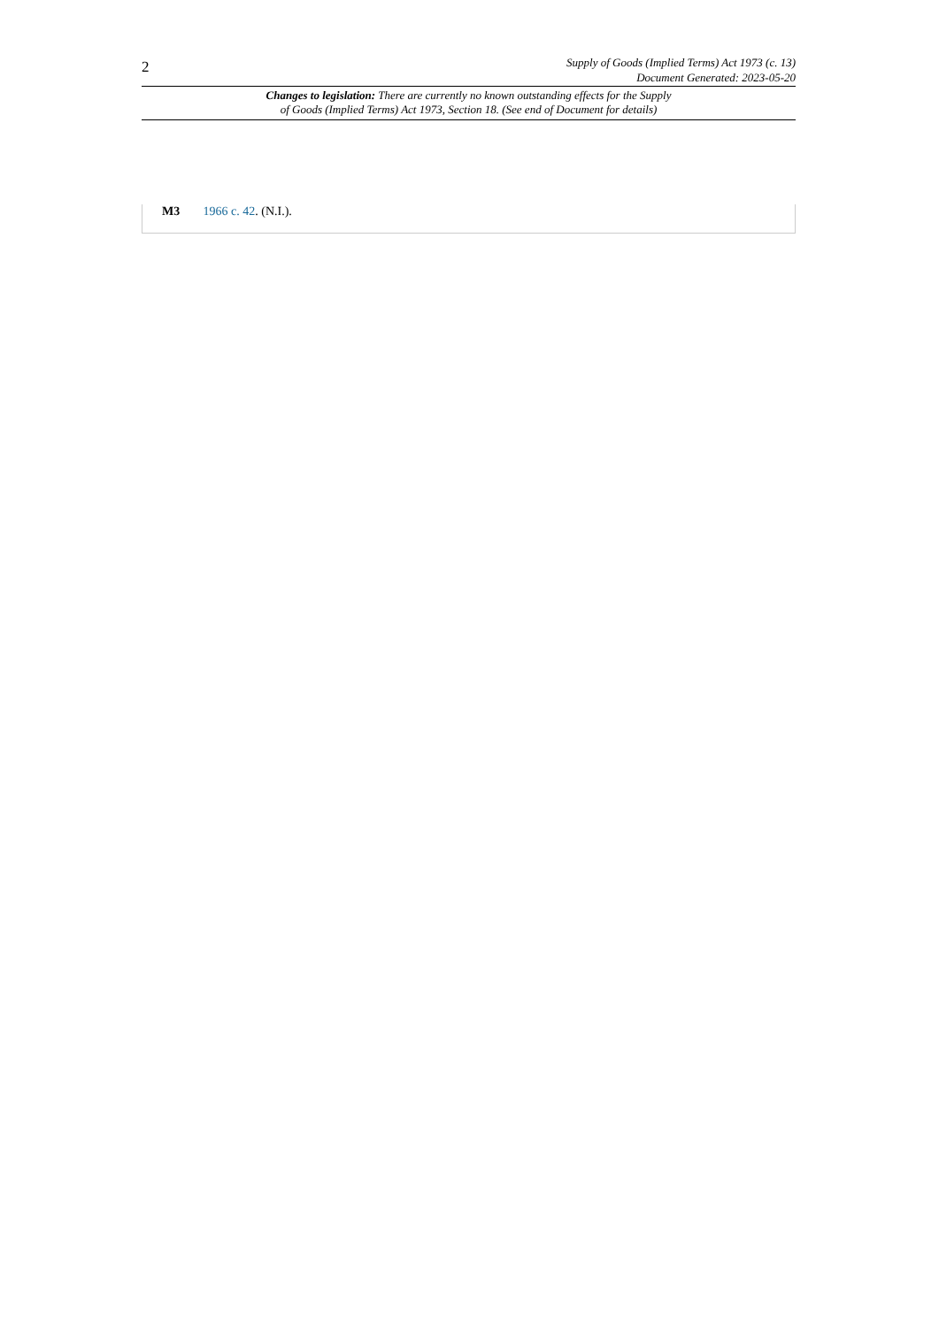2
Supply of Goods (Implied Terms) Act 1973 (c. 13)
Document Generated: 2023-05-20
Changes to legislation: There are currently no known outstanding effects for the Supply
of Goods (Implied Terms) Act 1973, Section 18. (See end of Document for details)
M3 1966 c. 42. (N.I.).